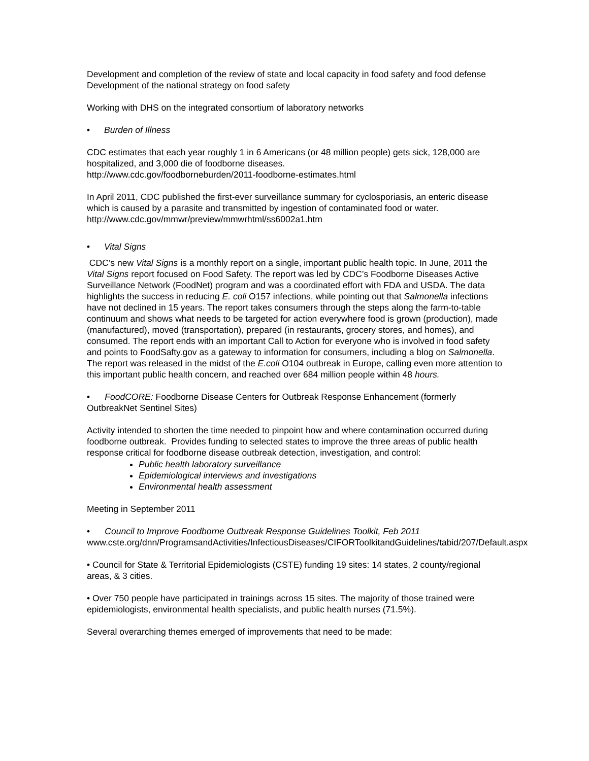Development and completion of the review of state and local capacity in food safety and food defense
Development of the national strategy on food safety
Working with DHS on the integrated consortium of laboratory networks
• Burden of Illness
CDC estimates that each year roughly 1 in 6 Americans (or 48 million people) gets sick, 128,000 are hospitalized, and 3,000 die of foodborne diseases.
http://www.cdc.gov/foodborneburden/2011-foodborne-estimates.html
In April 2011, CDC published the first-ever surveillance summary for cyclosporiasis, an enteric disease which is caused by a parasite and transmitted by ingestion of contaminated food or water. http://www.cdc.gov/mmwr/preview/mmwrhtml/ss6002a1.htm
• Vital Signs
CDC’s new Vital Signs is a monthly report on a single, important public health topic. In June, 2011 the Vital Signs report focused on Food Safety. The report was led by CDC’s Foodborne Diseases Active Surveillance Network (FoodNet) program and was a coordinated effort with FDA and USDA. The data highlights the success in reducing E. coli O157 infections, while pointing out that Salmonella infections have not declined in 15 years. The report takes consumers through the steps along the farm-to-table continuum and shows what needs to be targeted for action everywhere food is grown (production), made (manufactured), moved (transportation), prepared (in restaurants, grocery stores, and homes), and consumed. The report ends with an important Call to Action for everyone who is involved in food safety and points to FoodSafty.gov as a gateway to information for consumers, including a blog on Salmonella. The report was released in the midst of the E.coli O104 outbreak in Europe, calling even more attention to this important public health concern, and reached over 684 million people within 48 hours.
• FoodCORE: Foodborne Disease Centers for Outbreak Response Enhancement (formerly OutbreakNet Sentinel Sites)
Activity intended to shorten the time needed to pinpoint how and where contamination occurred during foodborne outbreak. Provides funding to selected states to improve the three areas of public health response critical for foodborne disease outbreak detection, investigation, and control:
Public health laboratory surveillance
Epidemiological interviews and investigations
Environmental health assessment
Meeting in September 2011
• Council to Improve Foodborne Outbreak Response Guidelines Toolkit, Feb 2011
www.cste.org/dnn/ProgramsandActivities/InfectiousDiseases/CIFORToolkitandGuidelines/tabid/207/Default.aspx
• Council for State & Territorial Epidemiologists (CSTE) funding 19 sites: 14 states, 2 county/regional areas, & 3 cities.
• Over 750 people have participated in trainings across 15 sites. The majority of those trained were epidemiologists, environmental health specialists, and public health nurses (71.5%).
Several overarching themes emerged of improvements that need to be made: